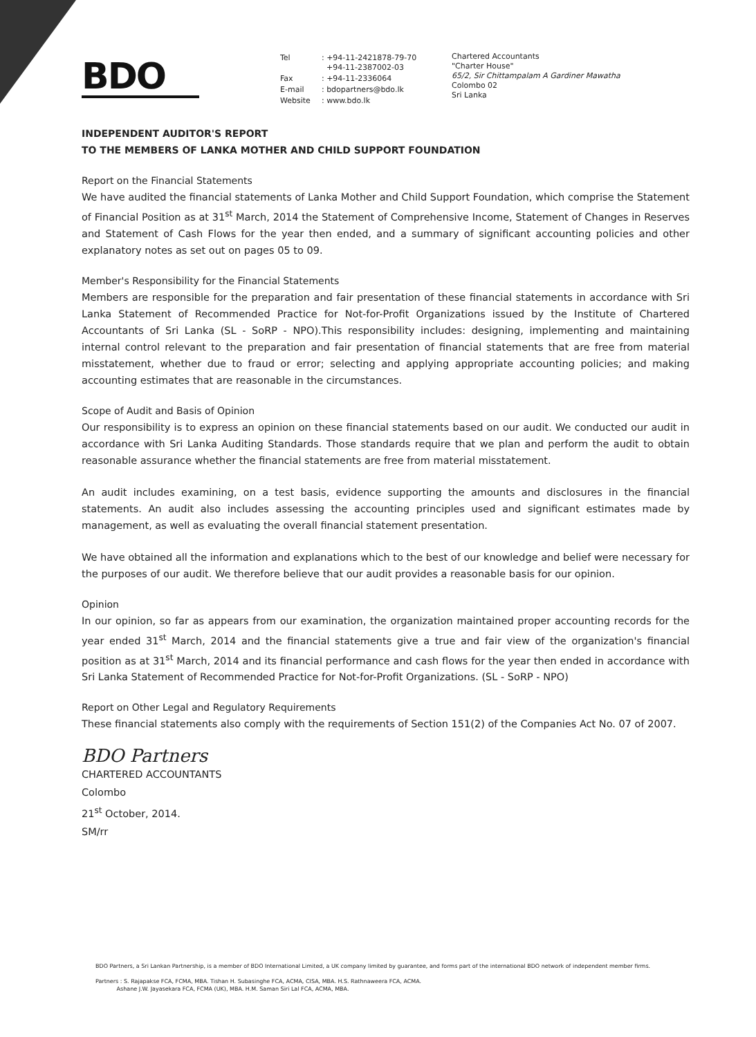BDO
| Tel | : +94-11-2421878-79-70 +94-11-2387002-03 |
| Fax | : +94-11-2336064 |
| E-mail | : bdopartners@bdo.lk |
| Website | : www.bdo.lk |
Chartered Accountants
"Charter House"
65/2, Sir Chittampalam A Gardiner Mawatha
Colombo 02
Sri Lanka
INDEPENDENT AUDITOR'S REPORT
TO THE MEMBERS OF LANKA MOTHER AND CHILD SUPPORT FOUNDATION
Report on the Financial Statements
We have audited the financial statements of Lanka Mother and Child Support Foundation, which comprise the Statement of Financial Position as at 31<sup>st</sup> March, 2014 the Statement of Comprehensive Income, Statement of Changes in Reserves and Statement of Cash Flows for the year then ended, and a summary of significant accounting policies and other explanatory notes as set out on pages 05 to 09.
Member's Responsibility for the Financial Statements
Members are responsible for the preparation and fair presentation of these financial statements in accordance with Sri Lanka Statement of Recommended Practice for Not-for-Profit Organizations issued by the Institute of Chartered Accountants of Sri Lanka (SL - SoRP - NPO).This responsibility includes: designing, implementing and maintaining internal control relevant to the preparation and fair presentation of financial statements that are free from material misstatement, whether due to fraud or error; selecting and applying appropriate accounting policies; and making accounting estimates that are reasonable in the circumstances.
Scope of Audit and Basis of Opinion
Our responsibility is to express an opinion on these financial statements based on our audit. We conducted our audit in accordance with Sri Lanka Auditing Standards. Those standards require that we plan and perform the audit to obtain reasonable assurance whether the financial statements are free from material misstatement.
An audit includes examining, on a test basis, evidence supporting the amounts and disclosures in the financial statements. An audit also includes assessing the accounting principles used and significant estimates made by management, as well as evaluating the overall financial statement presentation.
We have obtained all the information and explanations which to the best of our knowledge and belief were necessary for the purposes of our audit. We therefore believe that our audit provides a reasonable basis for our opinion.
Opinion
In our opinion, so far as appears from our examination, the organization maintained proper accounting records for the year ended 31<sup>st</sup> March, 2014 and the financial statements give a true and fair view of the organization's financial position as at 31<sup>st</sup> March, 2014 and its financial performance and cash flows for the year then ended in accordance with Sri Lanka Statement of Recommended Practice for Not-for-Profit Organizations. (SL - SoRP - NPO)
Report on Other Legal and Regulatory Requirements
These financial statements also comply with the requirements of Section 151(2) of the Companies Act No. 07 of 2007.
BDO Partners
CHARTERED ACCOUNTANTS
Colombo
21<sup>st</sup> October, 2014.
SM/rr
BDO Partners, a Sri Lankan Partnership, is a member of BDO International Limited, a UK company limited by guarantee, and forms part of the international BDO network of independent member firms.
Partners : S. Rajapakse FCA, FCMA, MBA. Tishan H. Subasinghe FCA, ACMA, CISA, MBA. H.S. Rathnaweera FCA, ACMA.
Ashane J.W. Jayasekara FCA, FCMA (UK), MBA. H.M. Saman Siri Lal FCA, ACMA, MBA.